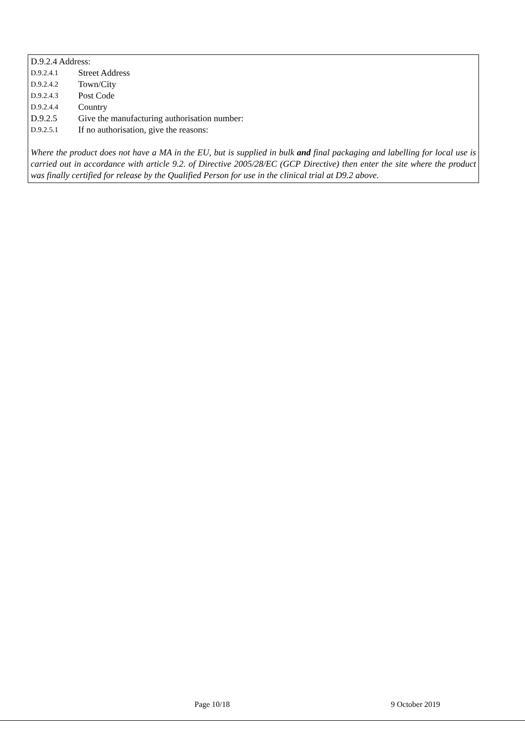D.9.2.4 Address:
D.9.2.4.1 Street Address
D.9.2.4.2 Town/City
D.9.2.4.3 Post Code
D.9.2.4.4 Country
D.9.2.5 Give the manufacturing authorisation number:
D.9.2.5.1 If no authorisation, give the reasons:
Where the product does not have a MA in the EU, but is supplied in bulk and final packaging and labelling for local use is carried out in accordance with article 9.2. of Directive 2005/28/EC (GCP Directive) then enter the site where the product was finally certified for release by the Qualified Person for use in the clinical trial at D9.2 above.
Page 10/18 9 October 2019